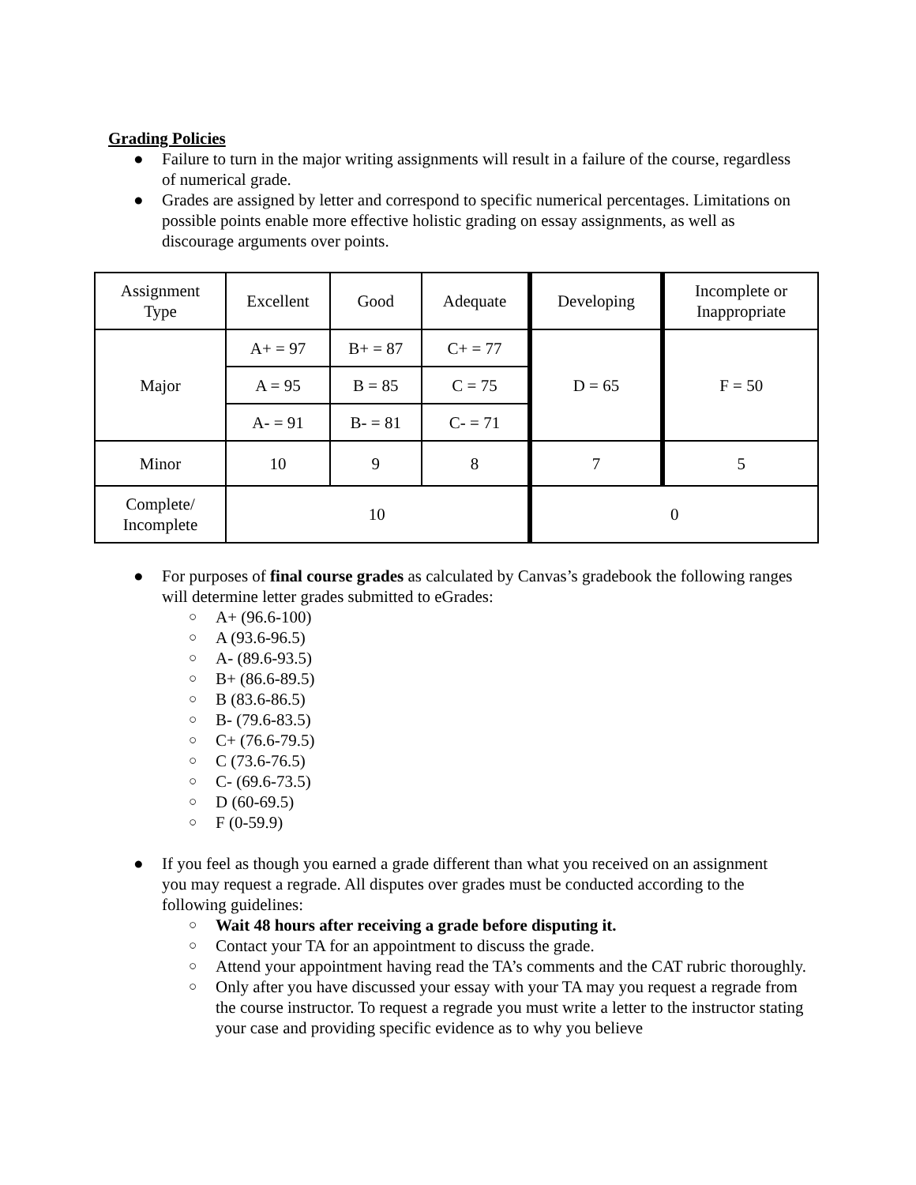Grading Policies
● Failure to turn in the major writing assignments will result in a failure of the course, regardless of numerical grade.
● Grades are assigned by letter and correspond to specific numerical percentages. Limitations on possible points enable more effective holistic grading on essay assignments, as well as discourage arguments over points.
| Assignment Type | Excellent | Good | Adequate | Developing | Incomplete or Inappropriate |
| Major | A+ = 97 | B+ = 87 | C+ = 77 | D = 65 | F = 50 |
| | A = 95 | B = 85 | C = 75 | | |
| | A- = 91 | B- = 81 | C- = 71 | | |
| Minor | 10 | 9 | 8 | 7 | 5 |
| Complete/ Incomplete | 10 | | | 0 | |
● For purposes of final course grades as calculated by Canvas’s gradebook the following ranges will determine letter grades submitted to eGrades:
○ A+ (96.6-100)
○ A (93.6-96.5)
○ A- (89.6-93.5)
○ B+ (86.6-89.5)
○ B (83.6-86.5)
○ B- (79.6-83.5)
○ C+ (76.6-79.5)
○ C (73.6-76.5)
○ C- (69.6-73.5)
○ D (60-69.5)
○ F (0-59.9)
● If you feel as though you earned a grade different than what you received on an assignment you may request a regrade. All disputes over grades must be conducted according to the following guidelines:
○ Wait 48 hours after receiving a grade before disputing it.
○ Contact your TA for an appointment to discuss the grade.
○ Attend your appointment having read the TA’s comments and the CAT rubric thoroughly.
○ Only after you have discussed your essay with your TA may you request a regrade from the course instructor. To request a regrade you must write a letter to the instructor stating your case and providing specific evidence as to why you believe